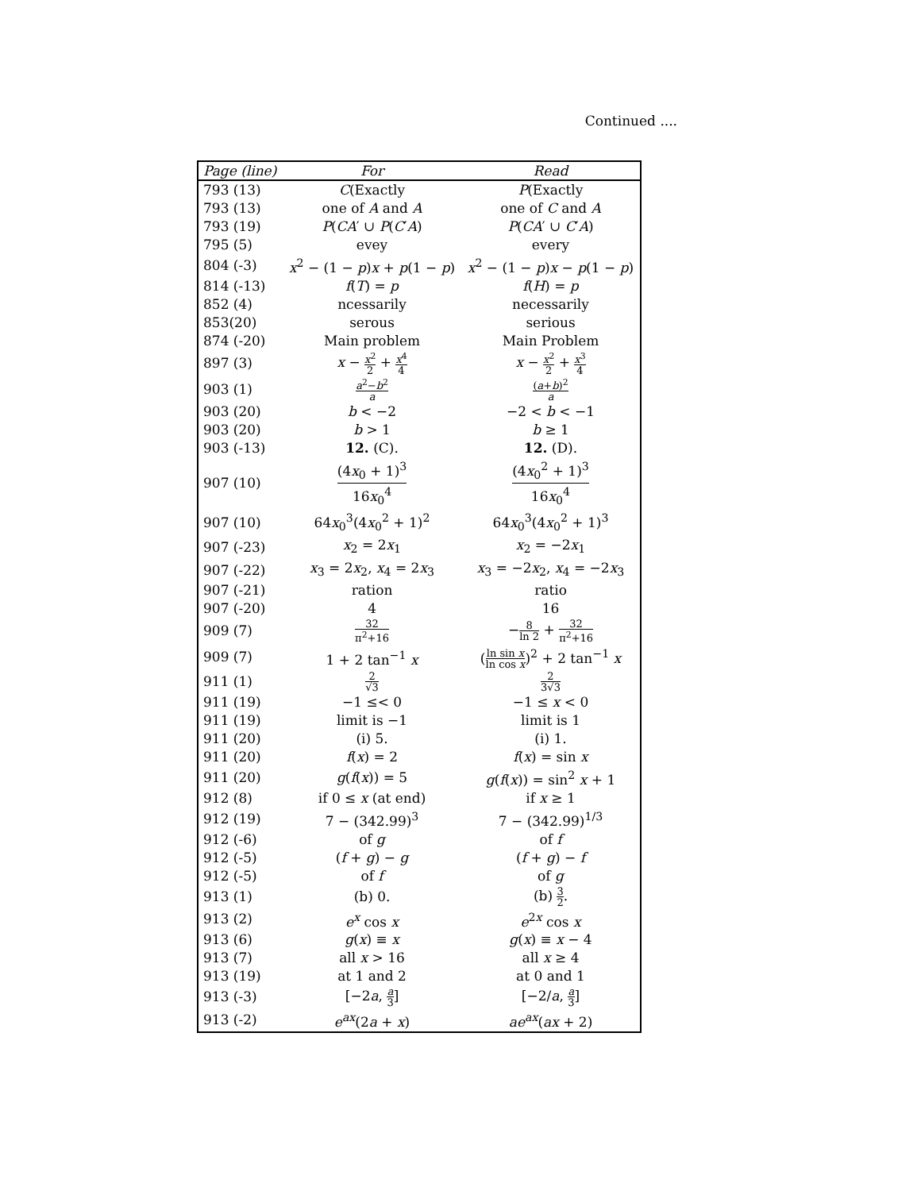Continued ....
| Page (line) | For | Read |
| --- | --- | --- |
| 793 (13) | C (Exactly | P (Exactly |
| 793 (13) | one of A and A | one of C and A |
| 793 (19) | P ( CA ′ ∪ P ( C ′ A ) | P ( CA ′ ∪ C ′ A ) |
| 795 (5) | evey | every |
| 804 (-3) | x<sup>2</sup> − (1 − p ) x + p (1 − p ) | x<sup>2</sup> − (1 − p ) x − p (1 − p ) |
| 814 (-13) | f ( T ) = p | f ( H ) = p |
| 852 (4) | ncessarily | necessarily |
| 853(20) | serous | serious |
| 874 (-20) | Main problem | Main Problem |
| 897 (3) | x − x<sup>2</sup> 2 + x<sup>4</sup> 4 | x − x<sup>2</sup> 2 + x<sup>3</sup> 4 |
| 903 (1) | a<sup>2</sup>− b<sup>2</sup> a | ( a + b )<sup>2</sup> a |
| 903 (20) | b < −2 | −2 < b < −1 |
| 903 (20) | b > 1 | b ≥ 1 |
| 903 (-13) | 12. (C). | 12. (D). |
| 907 (10) | (4 x<sub>0</sub> + 1)<sup>3</sup> 16 x<sub>0</sub><sup>4</sup> | (4 x<sub>0</sub><sup>2</sup> + 1)<sup>3</sup> 16 x<sub>0</sub><sup>4</sup> |
| 907 (10) | 64 x<sub>0</sub><sup>3</sup>(4 x<sub>0</sub><sup>2</sup> + 1)<sup>2</sup> | 64 x<sub>0</sub><sup>3</sup>(4 x<sub>0</sub><sup>2</sup> + 1)<sup>3</sup> |
| 907 (-23) | x<sub>2</sub> = 2 x<sub>1</sub> | x<sub>2</sub> = −2 x<sub>1</sub> |
| 907 (-22) | x<sub>3</sub> = 2 x<sub>2</sub>, x<sub>4</sub> = 2 x<sub>3</sub> | x<sub>3</sub> = −2 x<sub>2</sub>, x<sub>4</sub> = −2 x<sub>3</sub> |
| 907 (-21) | ration | ratio |
| 907 (-20) | 4 | 16 |
| 909 (7) | 32 π<sup>2</sup>+16 | − 8 ln 2 + 32 π<sup>2</sup>+16 |
| 909 (7) | 1 + 2 tan<sup>−1</sup> x | ( ln sin x ln cos x )<sup>2</sup> + 2 tan<sup>−1</sup> x |
| 911 (1) | 2 √3 | 2 3√3 |
| 911 (19) | −1 ≤< 0 | −1 ≤ x < 0 |
| 911 (19) | limit is −1 | limit is 1 |
| 911 (20) | (i) 5. | (i) 1. |
| 911 (20) | f ( x ) = 2 | f ( x ) = sin x |
| 911 (20) | g ( f ( x )) = 5 | g ( f ( x )) = sin<sup>2</sup> x + 1 |
| 912 (8) | if 0 ≤ x (at end) | if x ≥ 1 |
| 912 (19) | 7 − (342.99)<sup>3</sup> | 7 − (342.99)<sup>1/3</sup> |
| 912 (-6) | of g | of f |
| 912 (-5) | ( f + g ) − g | ( f + g ) − f |
| 912 (-5) | of f | of g |
| 913 (1) | (b) 0. | (b) 3 2 . |
| 913 (2) | e<sup>x</sup> cos x | e<sup>2x</sup> cos x |
| 913 (6) | g ( x ) ≡ x | g ( x ) ≡ x − 4 |
| 913 (7) | all x > 16 | all x ≥ 4 |
| 913 (19) | at 1 and 2 | at 0 and 1 |
| 913 (-3) | [−2 a , a 3 ] | [−2/ a , a 3 ] |
| 913 (-2) | e<sup>ax</sup>(2 a + x ) | ae<sup>ax</sup>( ax + 2) |